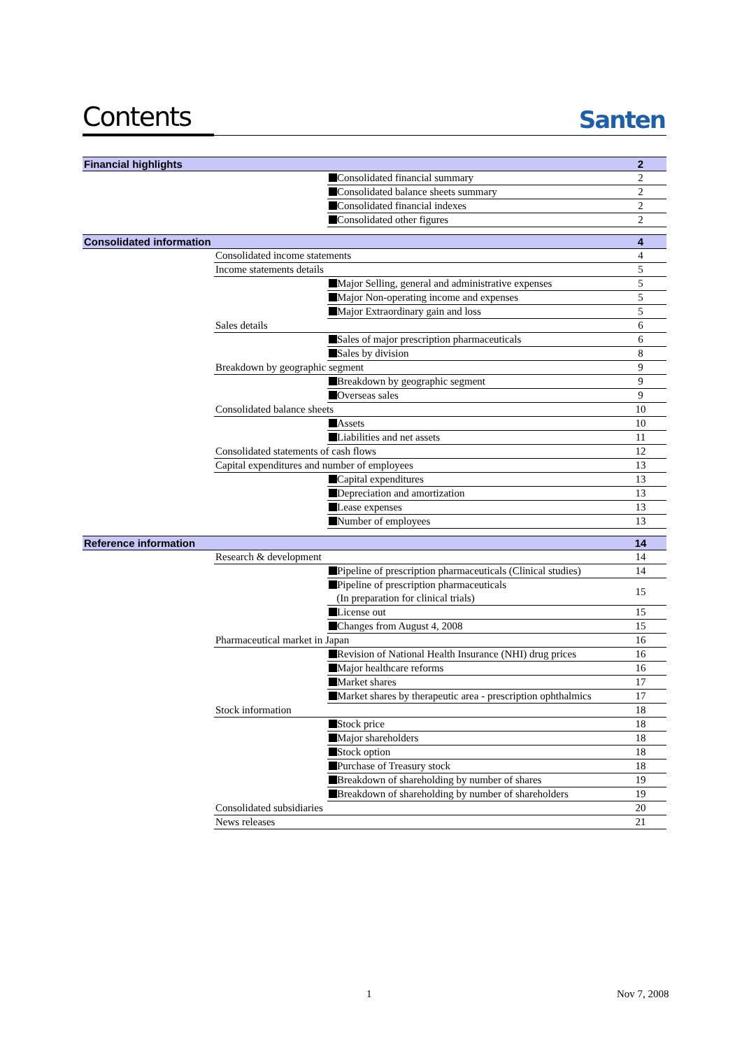Contents
Santen
| Financial highlights | | | 2 |
| | | Consolidated financial summary | 2 |
| | | Consolidated balance sheets summary | 2 |
| | | Consolidated financial indexes | 2 |
| | | Consolidated other figures | 2 |
| Consolidated information | | | 4 |
| | Consolidated income statements | | 4 |
| | Income statements details | | 5 |
| | | Major Selling, general and administrative expenses | 5 |
| | | Major Non-operating income and expenses | 5 |
| | | Major Extraordinary gain and loss | 5 |
| | Sales details | | 6 |
| | | Sales of major prescription pharmaceuticals | 6 |
| | | Sales by division | 8 |
| | Breakdown by geographic segment | | 9 |
| | | Breakdown by geographic segment | 9 |
| | | Overseas sales | 9 |
| | Consolidated balance sheets | | 10 |
| | | Assets | 10 |
| | | Liabilities and net assets | 11 |
| | Consolidated statements of cash flows | | 12 |
| | Capital expenditures and number of employees | | 13 |
| | | Capital expenditures | 13 |
| | | Depreciation and amortization | 13 |
| | | Lease expenses | 13 |
| | | Number of employees | 13 |
| Reference information | | | 14 |
| | Research & development | | 14 |
| | | Pipeline of prescription pharmaceuticals (Clinical studies) | 14 |
| | | Pipeline of prescription pharmaceuticals (In preparation for clinical trials) | 15 |
| | | License out | 15 |
| | | Changes from August 4, 2008 | 15 |
| | Pharmaceutical market in Japan | | 16 |
| | | Revision of National Health Insurance (NHI) drug prices | 16 |
| | | Major healthcare reforms | 16 |
| | | Market shares | 17 |
| | | Market shares by therapeutic area - prescription ophthalmics | 17 |
| | Stock information | | 18 |
| | | Stock price | 18 |
| | | Major shareholders | 18 |
| | | Stock option | 18 |
| | | Purchase of Treasury stock | 18 |
| | | Breakdown of shareholding by number of shares | 19 |
| | | Breakdown of shareholding by number of shareholders | 19 |
| | Consolidated subsidiaries | | 20 |
| | News releases | | 21 |
1 Nov 7, 2008